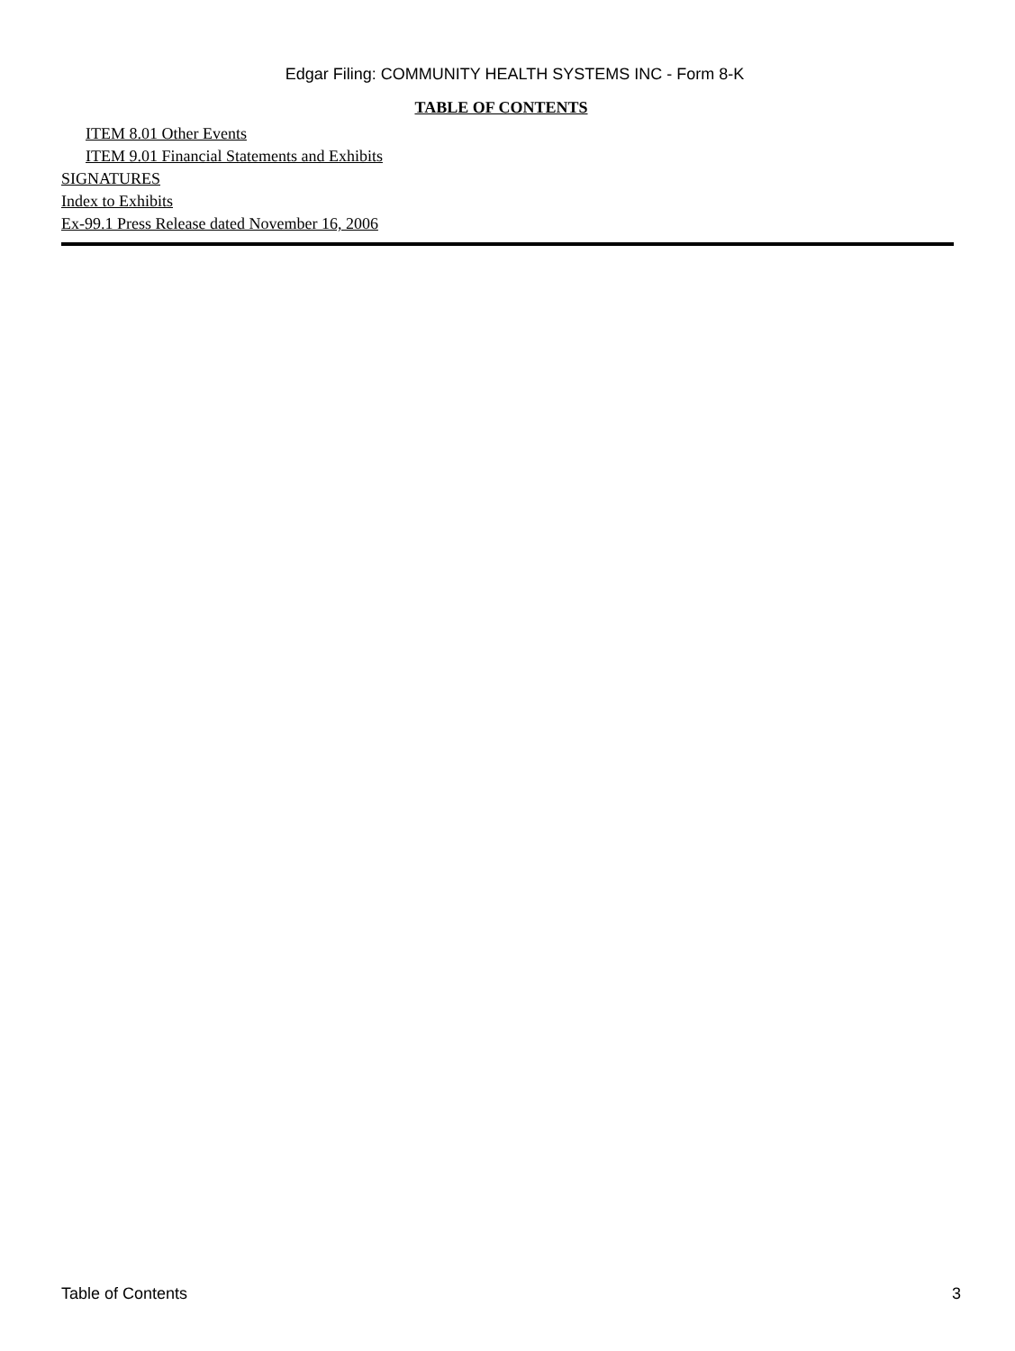Edgar Filing: COMMUNITY HEALTH SYSTEMS INC - Form 8-K
TABLE OF CONTENTS
ITEM 8.01 Other Events
ITEM 9.01 Financial Statements and Exhibits
SIGNATURES
Index to Exhibits
Ex-99.1 Press Release dated November 16, 2006
Table of Contents 3